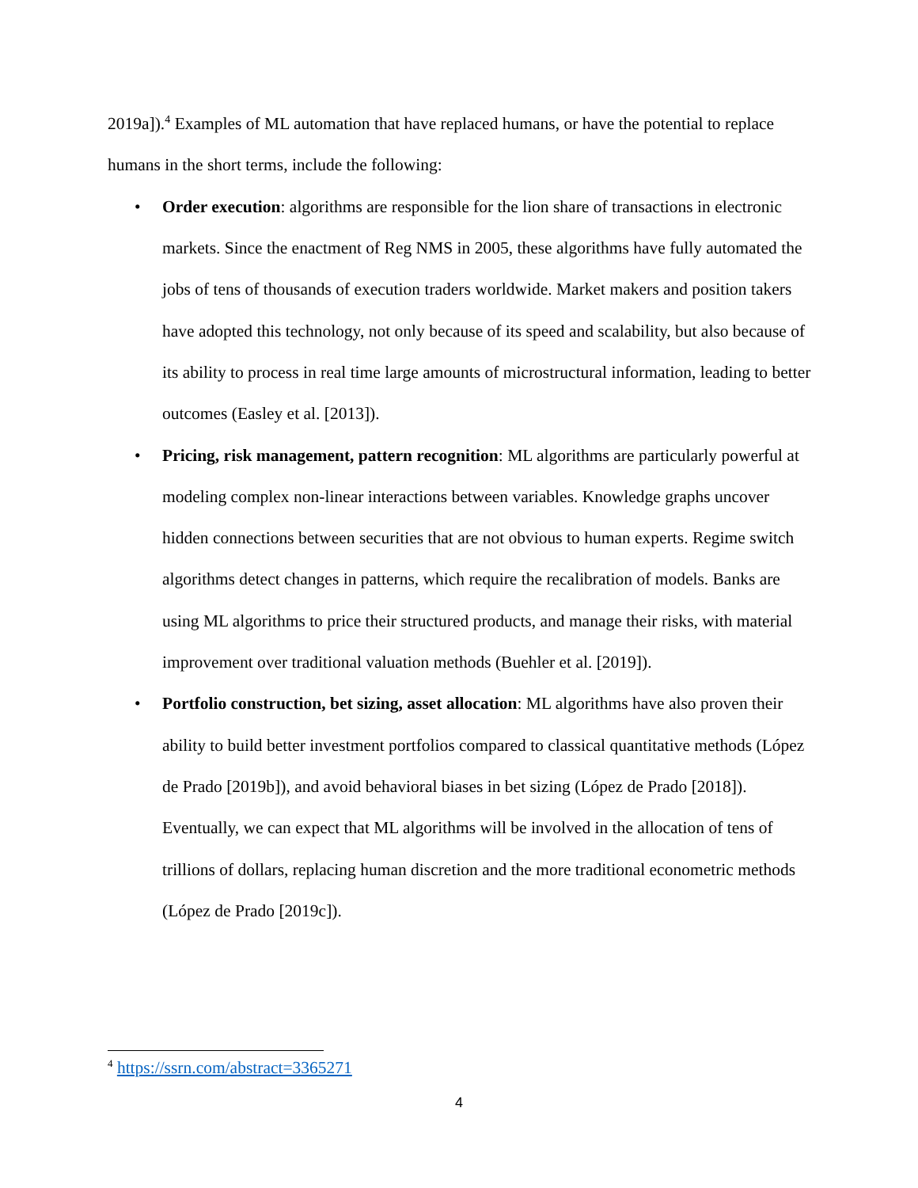2019a]).<sup>4</sup> Examples of ML automation that have replaced humans, or have the potential to replace humans in the short terms, include the following:
• Order execution: algorithms are responsible for the lion share of transactions in electronic markets. Since the enactment of Reg NMS in 2005, these algorithms have fully automated the jobs of tens of thousands of execution traders worldwide. Market makers and position takers have adopted this technology, not only because of its speed and scalability, but also because of its ability to process in real time large amounts of microstructural information, leading to better outcomes (Easley et al. [2013]).
• Pricing, risk management, pattern recognition: ML algorithms are particularly powerful at modeling complex non-linear interactions between variables. Knowledge graphs uncover hidden connections between securities that are not obvious to human experts. Regime switch algorithms detect changes in patterns, which require the recalibration of models. Banks are using ML algorithms to price their structured products, and manage their risks, with material improvement over traditional valuation methods (Buehler et al. [2019]).
• Portfolio construction, bet sizing, asset allocation: ML algorithms have also proven their ability to build better investment portfolios compared to classical quantitative methods (López de Prado [2019b]), and avoid behavioral biases in bet sizing (López de Prado [2018]). Eventually, we can expect that ML algorithms will be involved in the allocation of tens of trillions of dollars, replacing human discretion and the more traditional econometric methods (López de Prado [2019c]).
<sup>4</sup> https://ssrn.com/abstract=3365271
4